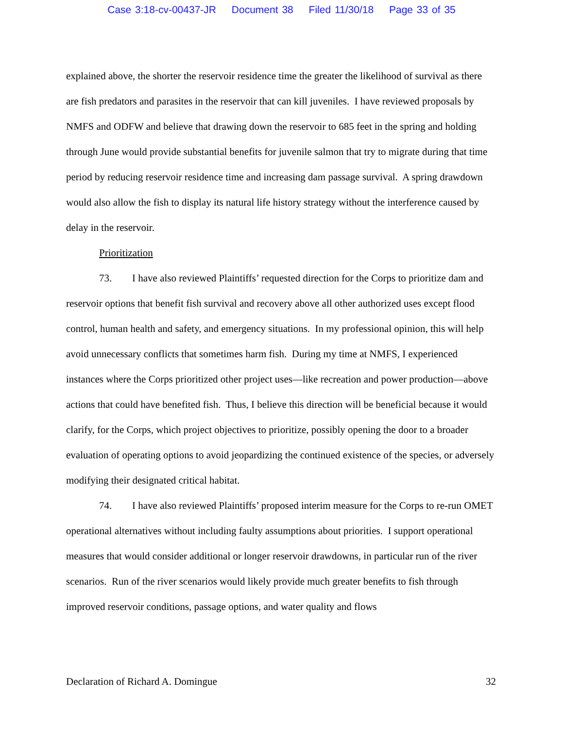Case 3:18-cv-00437-JR Document 38 Filed 11/30/18 Page 33 of 35
explained above, the shorter the reservoir residence time the greater the likelihood of survival as there are fish predators and parasites in the reservoir that can kill juveniles. I have reviewed proposals by NMFS and ODFW and believe that drawing down the reservoir to 685 feet in the spring and holding through June would provide substantial benefits for juvenile salmon that try to migrate during that time period by reducing reservoir residence time and increasing dam passage survival. A spring drawdown would also allow the fish to display its natural life history strategy without the interference caused by delay in the reservoir.
Prioritization
73. I have also reviewed Plaintiffs’ requested direction for the Corps to prioritize dam and reservoir options that benefit fish survival and recovery above all other authorized uses except flood control, human health and safety, and emergency situations. In my professional opinion, this will help avoid unnecessary conflicts that sometimes harm fish. During my time at NMFS, I experienced instances where the Corps prioritized other project uses—like recreation and power production—above actions that could have benefited fish. Thus, I believe this direction will be beneficial because it would clarify, for the Corps, which project objectives to prioritize, possibly opening the door to a broader evaluation of operating options to avoid jeopardizing the continued existence of the species, or adversely modifying their designated critical habitat.
74. I have also reviewed Plaintiffs’ proposed interim measure for the Corps to re-run OMET operational alternatives without including faulty assumptions about priorities. I support operational measures that would consider additional or longer reservoir drawdowns, in particular run of the river scenarios. Run of the river scenarios would likely provide much greater benefits to fish through improved reservoir conditions, passage options, and water quality and flows
Declaration of Richard A. Domingue 32